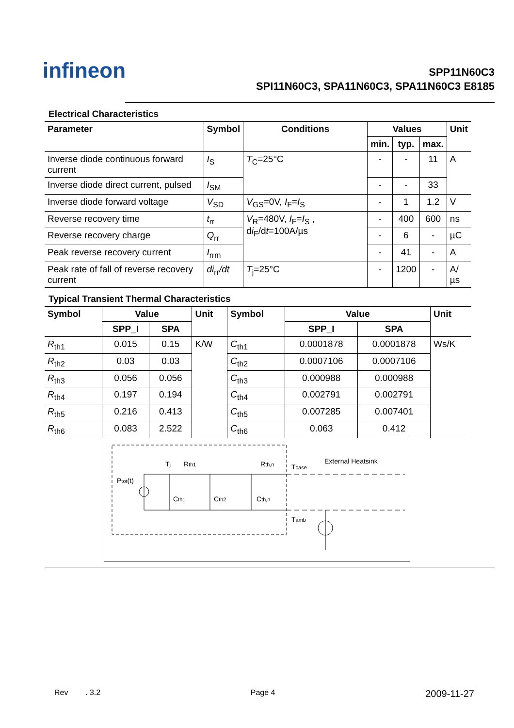infineon
SPP11N60C3
SPI11N60C3, SPA11N60C3, SPA11N60C3 E8185
Electrical Characteristics
| Parameter | Symbol | Conditions | Values | | | Unit |
| --- | --- | --- | --- | --- | --- | --- |
| | | | min. | typ. | max. | |
| Inverse diode continuous forward current | I<sub>S</sub> | T<sub>C</sub>=25°C | - | - | 11 | A |
| Inverse diode direct current, pulsed | I<sub>SM</sub> | | - | - | 33 | |
| Inverse diode forward voltage | V<sub>SD</sub> | V<sub>GS</sub>=0V, I<sub>F</sub>= I<sub>S</sub> | - | 1 | 1.2 | V |
| Reverse recovery time | t<sub>rr</sub> | V<sub>R</sub>=480V, I<sub>F</sub>= I<sub>S</sub> , d i<sub>F</sub>/d t =100A/µs | - | 400 | 600 | ns |
| Reverse recovery charge | Q<sub>rr</sub> | | - | 6 | - | µC |
| Peak reverse recovery current | I<sub>rrm</sub> | | - | 41 | - | A |
| Peak rate of fall of reverse recovery current | di<sub>rr</sub> /dt | T<sub>j</sub>=25°C | - | 1200 | - | A/µs |
Typical Transient Thermal Characteristics
| Symbol | Value | | Unit | Symbol | Value | | Unit |
| --- | --- | --- | --- | --- | --- | --- | --- |
| | SPP_I | SPA | | | SPP_I | SPA | |
| R<sub>th1</sub> | 0.015 | 0.15 | K/W | C<sub>th1</sub> | 0.0001878 | 0.0001878 | Ws/K |
| R<sub>th2</sub> | 0.03 | 0.03 | | C<sub>th2</sub> | 0.0007106 | 0.0007106 | |
| R<sub>th3</sub> | 0.056 | 0.056 | | C<sub>th3</sub> | 0.000988 | 0.000988 | |
| R<sub>th4</sub> | 0.197 | 0.194 | | C<sub>th4</sub> | 0.002791 | 0.002791 | |
| R<sub>th5</sub> | 0.216 | 0.413 | | C<sub>th5</sub> | 0.007285 | 0.007401 | |
| R<sub>th6</sub> | 0.083 | 2.522 | | C<sub>th6</sub> | 0.063 | 0.412 | |
Ptot(t)
Tj
Rth1
Rth,n
Tcase
External Heatsink
Cth1
Cth2
Cth,n
Tamb
Rev . 3.2 Page 4 2009-11-27